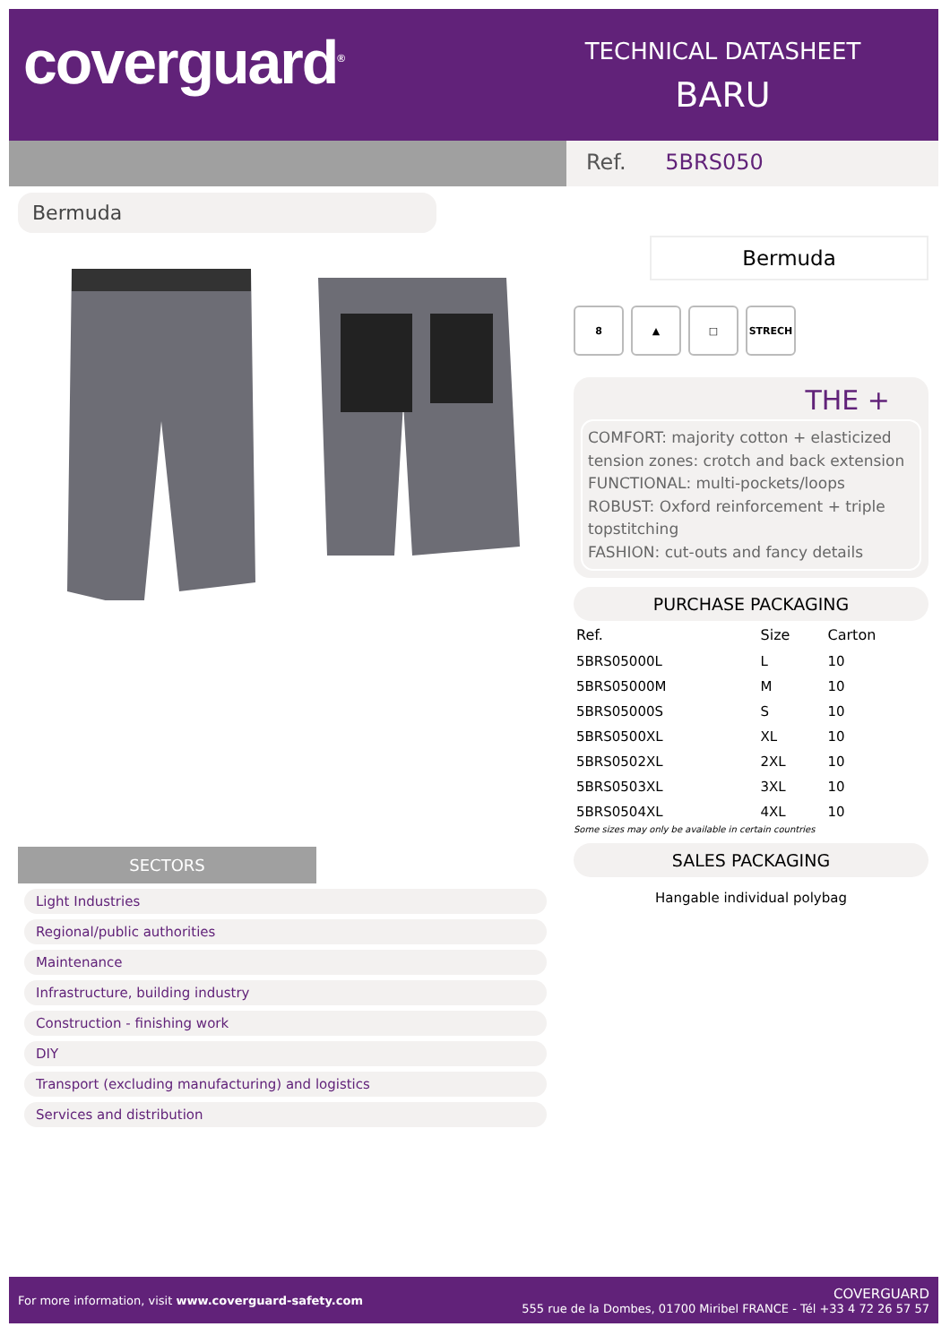coverguard<sup>®</sup>
TECHNICAL DATASHEET
BARU
Ref. 5BRS050
Bermuda
SECTORS
Light Industries
Regional/public authorities
Maintenance
Infrastructure, building industry
Construction - finishing work
DIY
Transport (excluding manufacturing) and logistics
Services and distribution
Bermuda
8 ▲ □ STRECH
THE +
COMFORT: majority cotton + elasticized tension zones: crotch and back extension
FUNCTIONAL: multi-pockets/loops
ROBUST: Oxford reinforcement + triple topstitching
FASHION: cut-outs and fancy details
PURCHASE PACKAGING
| Ref. | Size | Carton |
| --- | --- | --- |
| 5BRS05000L | L | 10 |
| 5BRS05000M | M | 10 |
| 5BRS05000S | S | 10 |
| 5BRS0500XL | XL | 10 |
| 5BRS0502XL | 2XL | 10 |
| 5BRS0503XL | 3XL | 10 |
| 5BRS0504XL | 4XL | 10 |
Some sizes may only be available in certain countries
SALES PACKAGING
Hangable individual polybag
For more information, visit www.coverguard-safety.com
COVERGUARD
555 rue de la Dombes, 01700 Miribel FRANCE - Tél +33 4 72 26 57 57